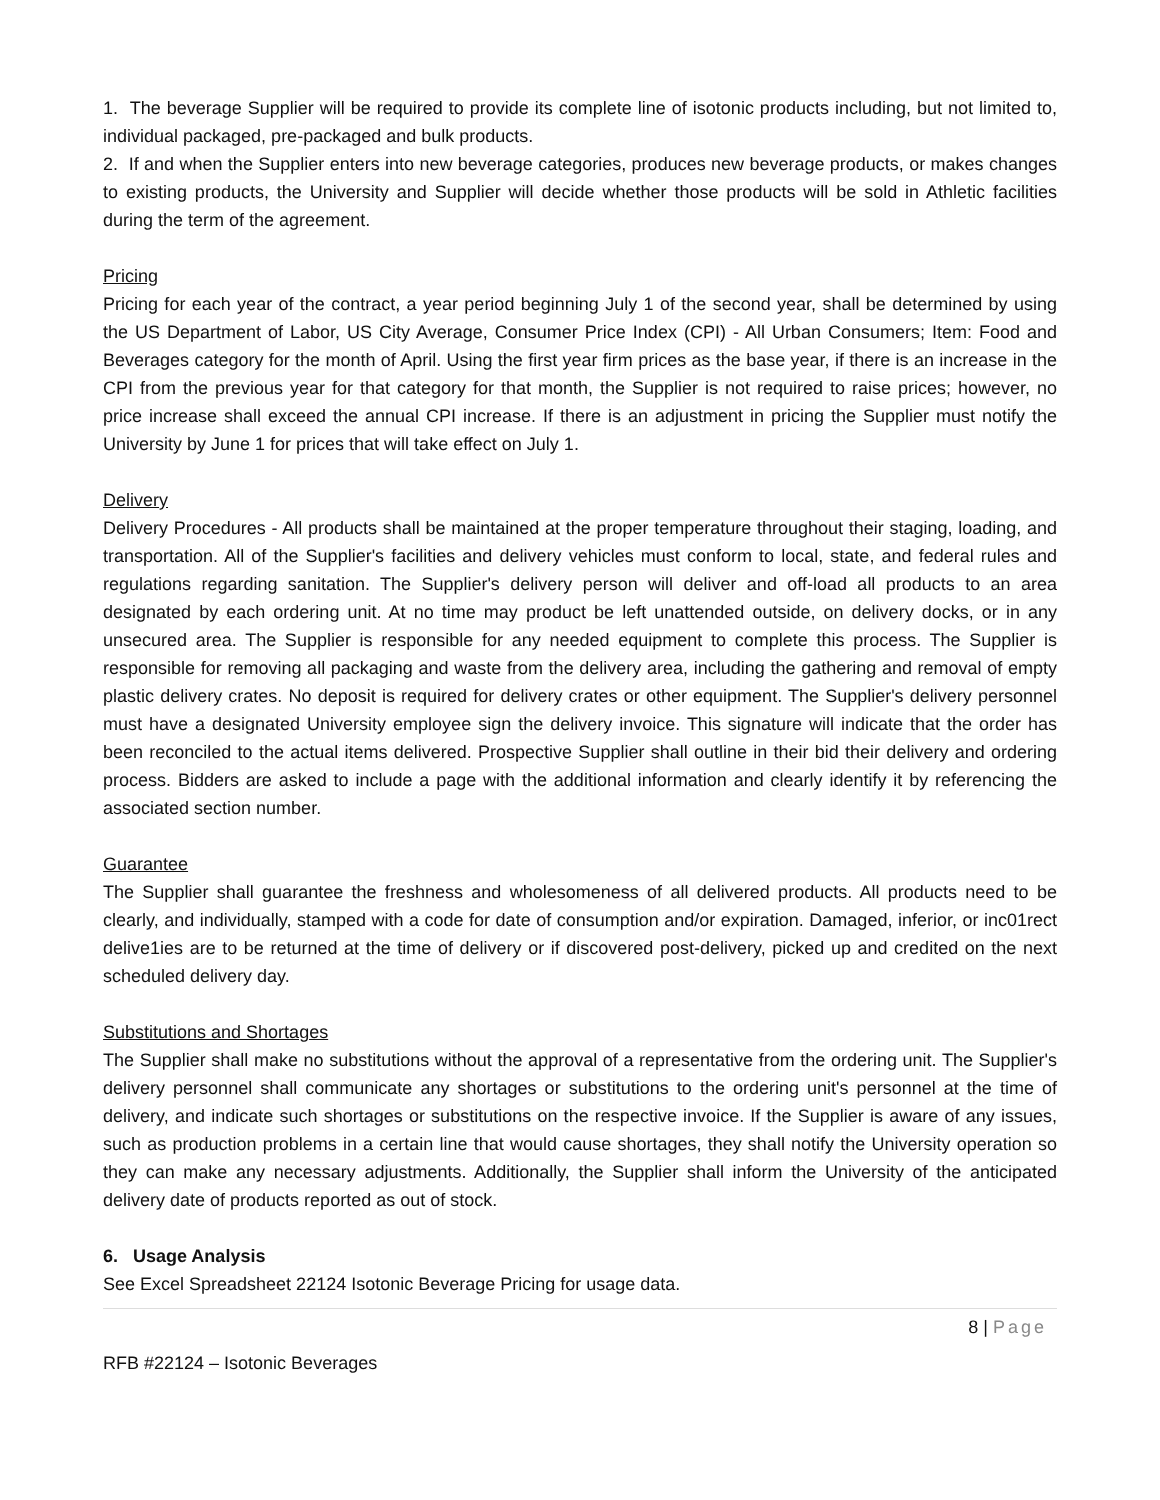1. The beverage Supplier will be required to provide its complete line of isotonic products including, but not limited to, individual packaged, pre-packaged and bulk products.
2. If and when the Supplier enters into new beverage categories, produces new beverage products, or makes changes to existing products, the University and Supplier will decide whether those products will be sold in Athletic facilities during the term of the agreement.
Pricing
Pricing for each year of the contract, a year period beginning July 1 of the second year, shall be determined by using the US Department of Labor, US City Average, Consumer Price Index (CPI) - All Urban Consumers; Item: Food and Beverages category for the month of April. Using the first year firm prices as the base year, if there is an increase in the CPI from the previous year for that category for that month, the Supplier is not required to raise prices; however, no price increase shall exceed the annual CPI increase. If there is an adjustment in pricing the Supplier must notify the University by June 1 for prices that will take effect on July 1.
Delivery
Delivery Procedures - All products shall be maintained at the proper temperature throughout their staging, loading, and transportation. All of the Supplier's facilities and delivery vehicles must conform to local, state, and federal rules and regulations regarding sanitation. The Supplier's delivery person will deliver and off-load all products to an area designated by each ordering unit. At no time may product be left unattended outside, on delivery docks, or in any unsecured area. The Supplier is responsible for any needed equipment to complete this process. The Supplier is responsible for removing all packaging and waste from the delivery area, including the gathering and removal of empty plastic delivery crates. No deposit is required for delivery crates or other equipment. The Supplier's delivery personnel must have a designated University employee sign the delivery invoice. This signature will indicate that the order has been reconciled to the actual items delivered. Prospective Supplier shall outline in their bid their delivery and ordering process. Bidders are asked to include a page with the additional information and clearly identify it by referencing the associated section number.
Guarantee
The Supplier shall guarantee the freshness and wholesomeness of all delivered products. All products need to be clearly, and individually, stamped with a code for date of consumption and/or expiration. Damaged, inferior, or inc01rect delive1ies are to be returned at the time of delivery or if discovered post-delivery, picked up and credited on the next scheduled delivery day.
Substitutions and Shortages
The Supplier shall make no substitutions without the approval of a representative from the ordering unit. The Supplier's delivery personnel shall communicate any shortages or substitutions to the ordering unit's personnel at the time of delivery, and indicate such shortages or substitutions on the respective invoice. If the Supplier is aware of any issues, such as production problems in a certain line that would cause shortages, they shall notify the University operation so they can make any necessary adjustments. Additionally, the Supplier shall inform the University of the anticipated delivery date of products reported as out of stock.
6. Usage Analysis
See Excel Spreadsheet 22124 Isotonic Beverage Pricing for usage data.
8 | Page
RFB #22124 – Isotonic Beverages